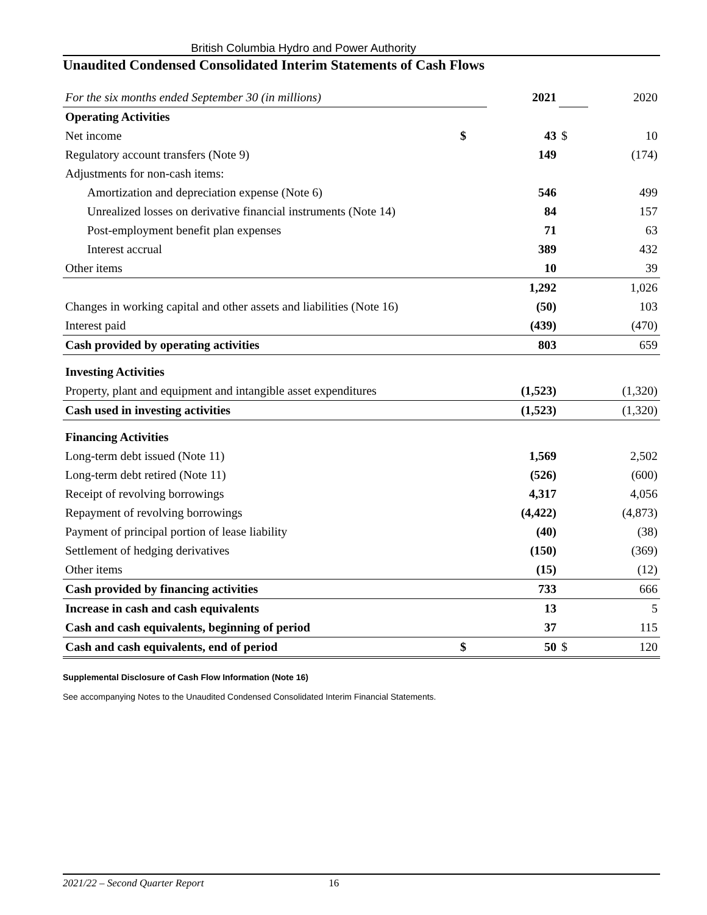British Columbia Hydro and Power Authority
Unaudited Condensed Consolidated Interim Statements of Cash Flows
| For the six months ended September 30 (in millions) | | 2021 | | 2020 |
| Operating Activities | | | | |
| Net income | $ | 43 | $ | 10 |
| Regulatory account transfers (Note 9) | | 149 | | (174) |
| Adjustments for non-cash items: | | | | |
| Amortization and depreciation expense (Note 6) | | 546 | | 499 |
| Unrealized losses on derivative financial instruments (Note 14) | | 84 | | 157 |
| Post-employment benefit plan expenses | | 71 | | 63 |
| Interest accrual | | 389 | | 432 |
| Other items | | 10 | | 39 |
| | | 1,292 | | 1,026 |
| Changes in working capital and other assets and liabilities (Note 16) | | (50) | | 103 |
| Interest paid | | (439) | | (470) |
| Cash provided by operating activities | | 803 | | 659 |
| Investing Activities | | | | |
| Property, plant and equipment and intangible asset expenditures | | (1,523) | | (1,320) |
| Cash used in investing activities | | (1,523) | | (1,320) |
| Financing Activities | | | | |
| Long-term debt issued (Note 11) | | 1,569 | | 2,502 |
| Long-term debt retired (Note 11) | | (526) | | (600) |
| Receipt of revolving borrowings | | 4,317 | | 4,056 |
| Repayment of revolving borrowings | | (4,422) | | (4,873) |
| Payment of principal portion of lease liability | | (40) | | (38) |
| Settlement of hedging derivatives | | (150) | | (369) |
| Other items | | (15) | | (12) |
| Cash provided by financing activities | | 733 | | 666 |
| Increase in cash and cash equivalents | | 13 | | 5 |
| Cash and cash equivalents, beginning of period | | 37 | | 115 |
| Cash and cash equivalents, end of period | $ | 50 | $ | 120 |
Supplemental Disclosure of Cash Flow Information (Note 16)
See accompanying Notes to the Unaudited Condensed Consolidated Interim Financial Statements.
2021/22 – Second Quarter Report 16